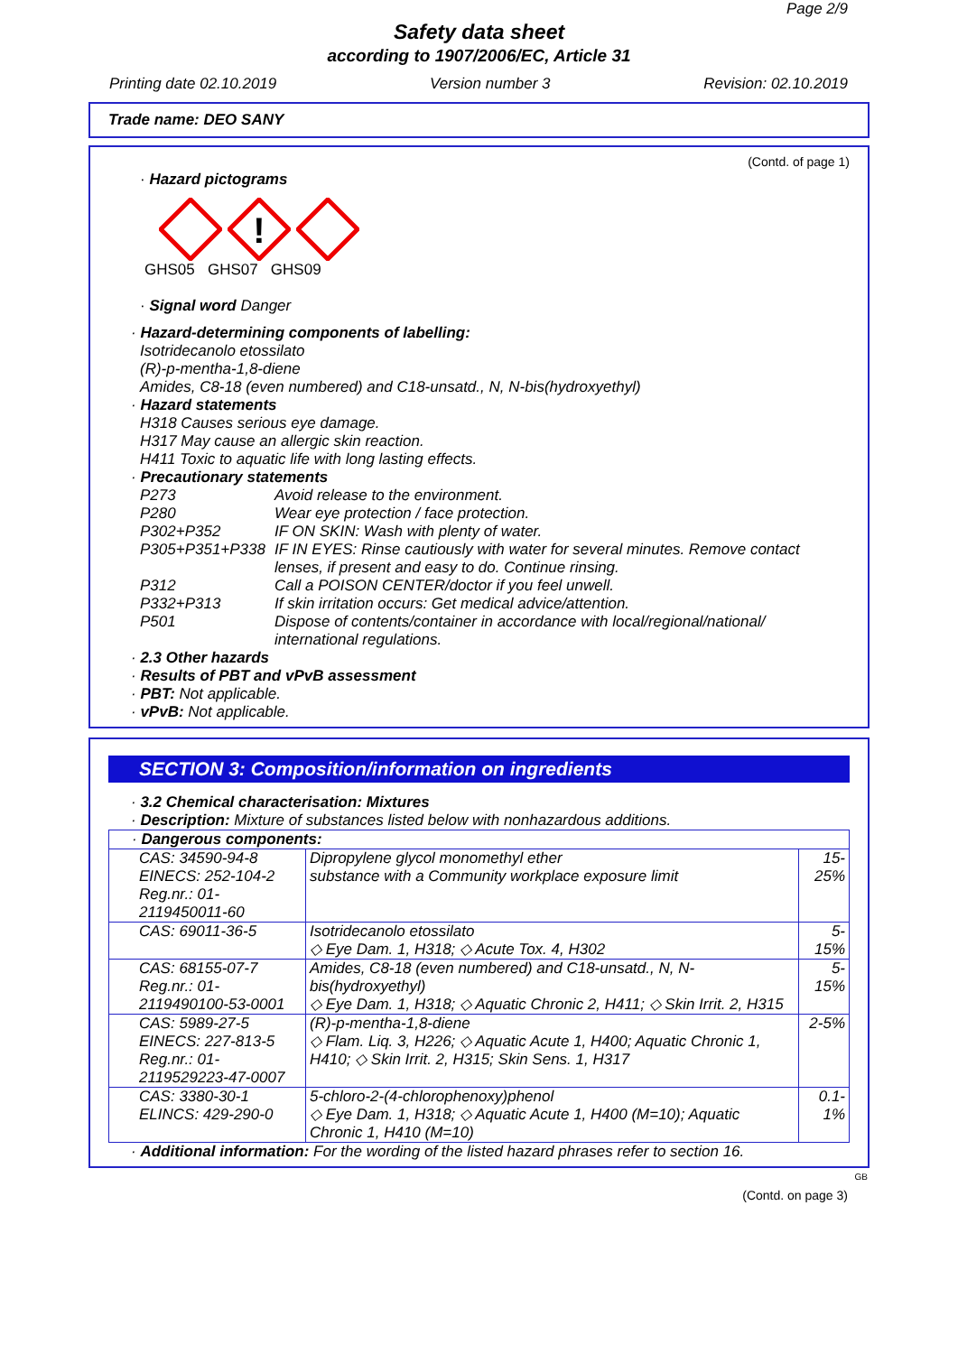Page 2/9
Safety data sheet
according to 1907/2006/EC, Article 31
Printing date 02.10.2019 Version number 3 Revision: 02.10.2019
Trade name: DEO SANY
(Contd. of page 1)
· Hazard pictograms
!
GHS05 GHS07 GHS09
· Signal word Danger
· Hazard-determining components of labelling:
Isotridecanolo etossilato
(R)-p-mentha-1,8-diene
Amides, C8-18 (even numbered) and C18-unsatd., N, N-bis(hydroxyethyl)
· Hazard statements
H318 Causes serious eye damage.
H317 May cause an allergic skin reaction.
H411 Toxic to aquatic life with long lasting effects.
· Precautionary statements
| P273 | Avoid release to the environment. |
| P280 | Wear eye protection / face protection. |
| P302+P352 | IF ON SKIN: Wash with plenty of water. |
| P305+P351+P338 | IF IN EYES: Rinse cautiously with water for several minutes. Remove contact lenses, if present and easy to do. Continue rinsing. |
| P312 | Call a POISON CENTER/doctor if you feel unwell. |
| P332+P313 | If skin irritation occurs: Get medical advice/attention. |
| P501 | Dispose of contents/container in accordance with local/regional/national/ international regulations. |
· 2.3 Other hazards
· Results of PBT and vPvB assessment
· PBT: Not applicable.
· vPvB: Not applicable.
SECTION 3: Composition/information on ingredients
· 3.2 Chemical characterisation: Mixtures
· Description: Mixture of substances listed below with nonhazardous additions.
| · Dangerous components: | | |
| CAS: 34590-94-8 EINECS: 252-104-2 Reg.nr.: 01-2119450011-60 | Dipropylene glycol monomethyl ether substance with a Community workplace exposure limit | 15-25% |
| CAS: 69011-36-5 | Isotridecanolo etossilato ◇ Eye Dam. 1, H318; ◇ Acute Tox. 4, H302 | 5-15% |
| CAS: 68155-07-7 Reg.nr.: 01-2119490100-53-0001 | Amides, C8-18 (even numbered) and C18-unsatd., N, N-bis(hydroxyethyl) ◇ Eye Dam. 1, H318; ◇ Aquatic Chronic 2, H411; ◇ Skin Irrit. 2, H315 | 5-15% |
| CAS: 5989-27-5 EINECS: 227-813-5 Reg.nr.: 01-2119529223-47-0007 | (R)-p-mentha-1,8-diene ◇ Flam. Liq. 3, H226; ◇ Aquatic Acute 1, H400; Aquatic Chronic 1, H410; ◇ Skin Irrit. 2, H315; Skin Sens. 1, H317 | 2-5% |
| CAS: 3380-30-1 ELINCS: 429-290-0 | 5-chloro-2-(4-chlorophenoxy)phenol ◇ Eye Dam. 1, H318; ◇ Aquatic Acute 1, H400 (M=10); Aquatic Chronic 1, H410 (M=10) | 0.1-1% |
· Additional information: For the wording of the listed hazard phrases refer to section 16.
GB
(Contd. on page 3)